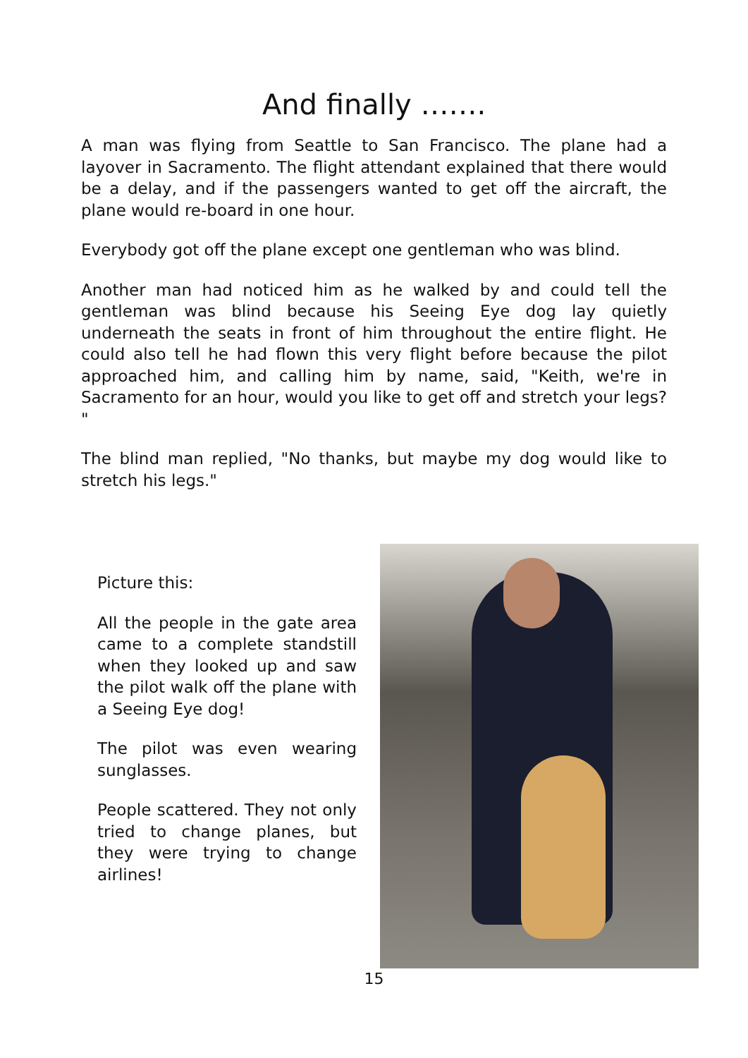And finally …….
A man was flying from Seattle to San Francisco. The plane had a layover in Sacramento. The flight attendant explained that there would be a delay, and if the passengers wanted to get off the aircraft, the plane would re-board in one hour.
Everybody got off the plane except one gentleman who was blind.
Another man had noticed him as he walked by and could tell the gentleman was blind because his Seeing Eye dog lay quietly underneath the seats in front of him throughout the entire flight. He could also tell he had flown this very flight before because the pilot approached him, and calling him by name, said, "Keith, we're in Sacramento for an hour, would you like to get off and stretch your legs? "
The blind man replied, "No thanks, but maybe my dog would like to stretch his legs."
Picture this:
All the people in the gate area came to a complete standstill when they looked up and saw the pilot walk off the plane with a Seeing Eye dog!
The pilot was even wearing sunglasses.
People scattered. They not only tried to change planes, but they were trying to change airlines!
15